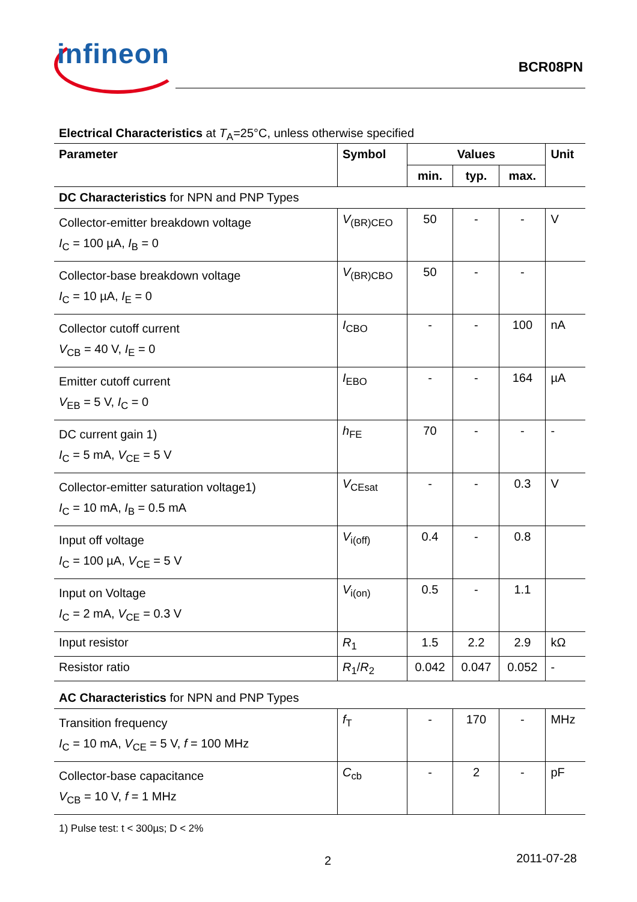infineon BCR08PN
Electrical Characteristics at T<sub>A</sub>=25°C, unless otherwise specified
| Parameter | Symbol | Values | | | Unit |
| --- | --- | --- | --- | --- | --- |
| | | min. | typ. | max. | |
| DC Characteristics for NPN and PNP Types | | | | | |
| Collector-emitter breakdown voltage I<sub>C</sub> = 100 µA, I<sub>B</sub> = 0 | V<sub>(BR)CEO</sub> | 50 | - | - | V |
| Collector-base breakdown voltage I<sub>C</sub> = 10 µA, I<sub>E</sub> = 0 | V<sub>(BR)CBO</sub> | 50 | - | - | |
| Collector cutoff current V<sub>CB</sub> = 40 V, I<sub>E</sub> = 0 | I<sub>CBO</sub> | - | - | 100 | nA |
| Emitter cutoff current V<sub>EB</sub> = 5 V, I<sub>C</sub> = 0 | I<sub>EBO</sub> | - | - | 164 | µA |
| DC current gain 1) I<sub>C</sub> = 5 mA, V<sub>CE</sub> = 5 V | h<sub>FE</sub> | 70 | - | - | - |
| Collector-emitter saturation voltage1) I<sub>C</sub> = 10 mA, I<sub>B</sub> = 0.5 mA | V<sub>CEsat</sub> | - | - | 0.3 | V |
| Input off voltage I<sub>C</sub> = 100 µA, V<sub>CE</sub> = 5 V | V<sub>i(off)</sub> | 0.4 | - | 0.8 | |
| Input on Voltage I<sub>C</sub> = 2 mA, V<sub>CE</sub> = 0.3 V | V<sub>i(on)</sub> | 0.5 | - | 1.1 | |
| Input resistor | R<sub>1</sub> | 1.5 | 2.2 | 2.9 | kΩ |
| Resistor ratio | R<sub>1</sub>/ R<sub>2</sub> | 0.042 | 0.047 | 0.052 | - |
| AC Characteristics for NPN and PNP Types | | | | | |
| Transition frequency I<sub>C</sub> = 10 mA, V<sub>CE</sub> = 5 V, f = 100 MHz | f<sub>T</sub> | - | 170 | - | MHz |
| Collector-base capacitance V<sub>CB</sub> = 10 V, f = 1 MHz | C<sub>cb</sub> | - | 2 | - | pF |
1) Pulse test: t < 300µs; D < 2%
2 2011-07-28